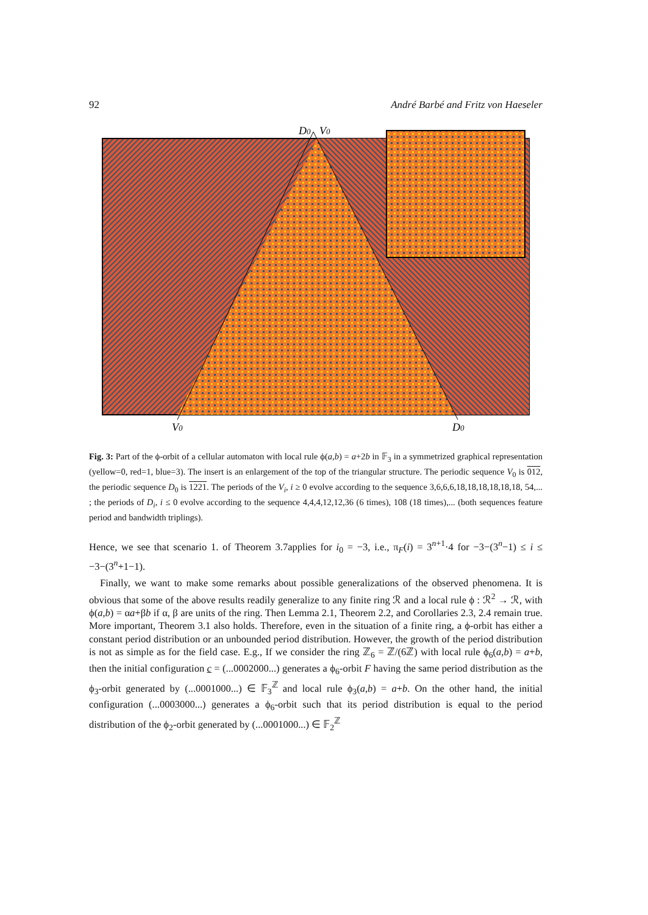92 André Barbé and Fritz von Haeseler
D0
V0
V0
D0
Fig. 3: Part of the ϕ-orbit of a cellular automaton with local rule ϕ(a,b) = a+2b in 𝔽<sub>3</sub> in a symmetrized graphical representation (yellow=0, red=1, blue=3). The insert is an enlargement of the top of the triangular structure. The periodic sequence V<sub>0</sub> is 012, the periodic sequence D<sub>0</sub> is 1221. The periods of the V<sub>i</sub>, i ≥ 0 evolve according to the sequence 3,6,6,6,18,18,18,18,18,18, 54,... ; the periods of D<sub>i</sub>, i ≤ 0 evolve according to the sequence 4,4,4,12,12,36 (6 times), 108 (18 times),... (both sequences feature period and bandwidth triplings).
Hence, we see that scenario 1. of Theorem 3.7applies for i<sub>0</sub> = −3, i.e., π<sub>F</sub>(i) = 3<sup>n+1</sup>·4 for −3−(3<sup>n</sup>−1) ≤ i ≤ −3−(3<sup>n</sup>+1−1).
Finally, we want to make some remarks about possible generalizations of the observed phenomena. It is obvious that some of the above results readily generalize to any finite ring ℛ and a local rule ϕ : ℛ<sup>2</sup> → ℛ, with ϕ(a,b) = αa+βb if α, β are units of the ring. Then Lemma 2.1, Theorem 2.2, and Corollaries 2.3, 2.4 remain true. More important, Theorem 3.1 also holds. Therefore, even in the situation of a finite ring, a ϕ-orbit has either a constant period distribution or an unbounded period distribution. However, the growth of the period distribution is not as simple as for the field case. E.g., If we consider the ring ℤ<sub>6</sub> = ℤ/(6ℤ) with local rule ϕ<sub>6</sub>(a,b) = a+b, then the initial configuration c = (...0002000...) generates a ϕ<sub>6</sub>-orbit F having the same period distribution as the ϕ<sub>3</sub>-orbit generated by (...0001000...) ∈ 𝔽<sub>3</sub><sup>ℤ</sup> and local rule ϕ<sub>3</sub>(a,b) = a+b. On the other hand, the initial configuration (...0003000...) generates a ϕ<sub>6</sub>-orbit such that its period distribution is equal to the period distribution of the ϕ<sub>2</sub>-orbit generated by (...0001000...) ∈ 𝔽<sub>2</sub><sup>ℤ</sup>